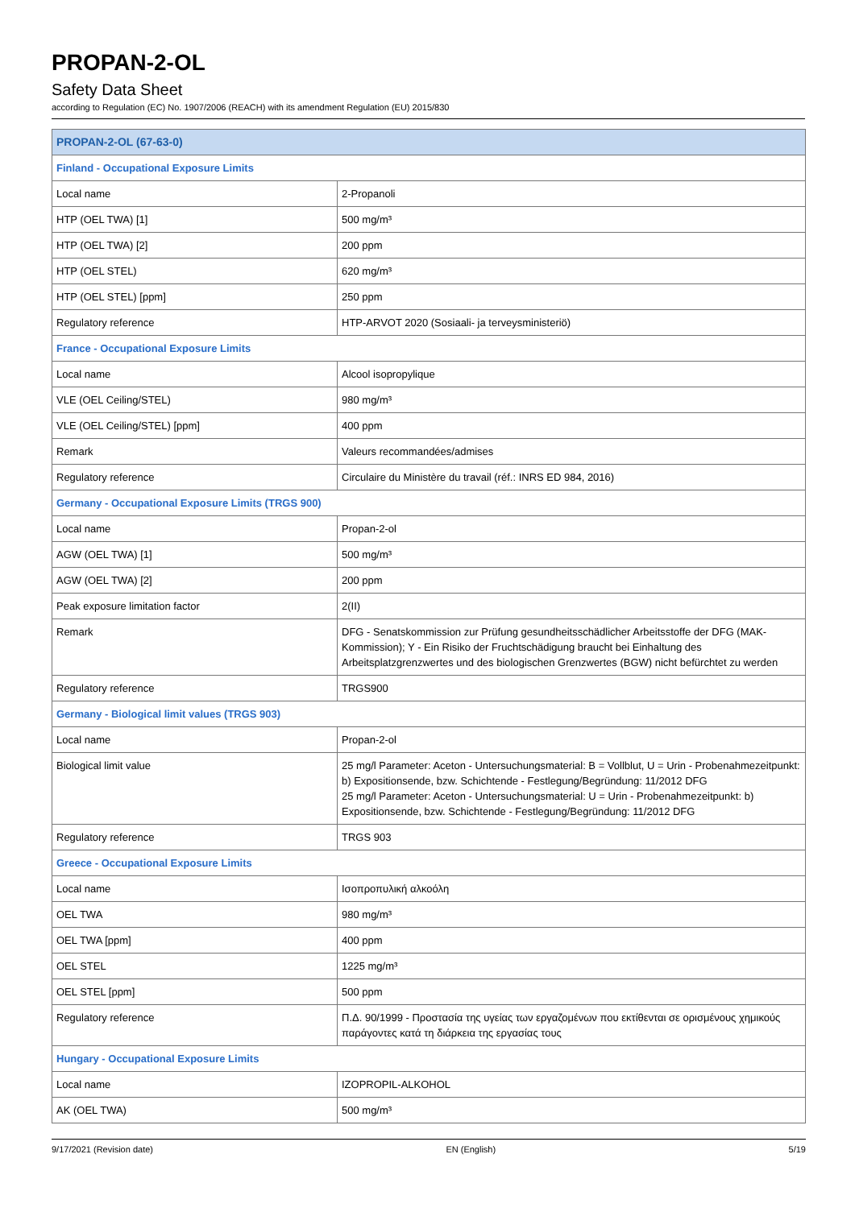PROPAN-2-OL
Safety Data Sheet
according to Regulation (EC) No. 1907/2006 (REACH) with its amendment Regulation (EU) 2015/830
| PROPAN-2-OL (67-63-0) | |
| --- | --- |
| Finland - Occupational Exposure Limits | |
| Local name | 2-Propanoli |
| HTP (OEL TWA) [1] | 500 mg/m³ |
| HTP (OEL TWA) [2] | 200 ppm |
| HTP (OEL STEL) | 620 mg/m³ |
| HTP (OEL STEL) [ppm] | 250 ppm |
| Regulatory reference | HTP-ARVOT 2020 (Sosiaali- ja terveysministeriö) |
| France - Occupational Exposure Limits | |
| Local name | Alcool isopropylique |
| VLE (OEL Ceiling/STEL) | 980 mg/m³ |
| VLE (OEL Ceiling/STEL) [ppm] | 400 ppm |
| Remark | Valeurs recommandées/admises |
| Regulatory reference | Circulaire du Ministère du travail (réf.: INRS ED 984, 2016) |
| Germany - Occupational Exposure Limits (TRGS 900) | |
| Local name | Propan-2-ol |
| AGW (OEL TWA) [1] | 500 mg/m³ |
| AGW (OEL TWA) [2] | 200 ppm |
| Peak exposure limitation factor | 2(II) |
| Remark | DFG - Senatskommission zur Prüfung gesundheitsschädlicher Arbeitsstoffe der DFG (MAK-Kommission); Y - Ein Risiko der Fruchtschädigung braucht bei Einhaltung des Arbeitsplatzgrenzwertes und des biologischen Grenzwertes (BGW) nicht befürchtet zu werden |
| Regulatory reference | TRGS900 |
| Germany - Biological limit values (TRGS 903) | |
| Local name | Propan-2-ol |
| Biological limit value | 25 mg/l Parameter: Aceton - Untersuchungsmaterial: B = Vollblut, U = Urin - Probenahmezeitpunkt: b) Expositionsende, bzw. Schichtende - Festlegung/Begründung: 11/2012 DFG 25 mg/l Parameter: Aceton - Untersuchungsmaterial: U = Urin - Probenahmezeitpunkt: b) Expositionsende, bzw. Schichtende - Festlegung/Begründung: 11/2012 DFG |
| Regulatory reference | TRGS 903 |
| Greece - Occupational Exposure Limits | |
| Local name | Ισοπροπυλική αλκοόλη |
| OEL TWA | 980 mg/m³ |
| OEL TWA [ppm] | 400 ppm |
| OEL STEL | 1225 mg/m³ |
| OEL STEL [ppm] | 500 ppm |
| Regulatory reference | Π.Δ. 90/1999 - Προστασία της υγείας των εργαζομένων που εκτίθενται σε ορισμένους χημικούς παράγοντες κατά τη διάρκεια της εργασίας τους |
| Hungary - Occupational Exposure Limits | |
| Local name | IZOPROPIL-ALKOHOL |
| AK (OEL TWA) | 500 mg/m³ |
9/17/2021 (Revision date) EN (English) 5/19